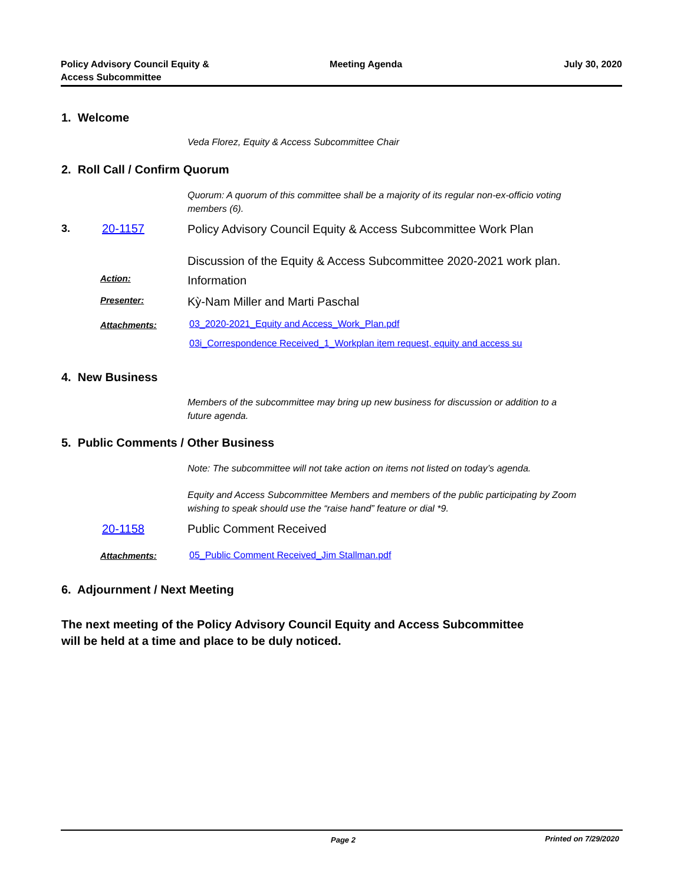Policy Advisory Council Equity &
Access Subcommittee
Meeting Agenda July 30, 2020
1. Welcome
Veda Florez, Equity & Access Subcommittee Chair
2. Roll Call / Confirm Quorum
Quorum: A quorum of this committee shall be a majority of its regular non-ex-officio voting members (6).
3. 20-1157
Policy Advisory Council Equity & Access Subcommittee Work Plan
Discussion of the Equity & Access Subcommittee 2020-2021 work plan.
Action: Information
Presenter:
Kỳ-Nam Miller and Marti Paschal
Attachments:
03_2020-2021_Equity and Access_Work_Plan.pdf
03i_Correspondence Received_1_Workplan item request, equity and access su
4. New Business
Members of the subcommittee may bring up new business for discussion or addition to a future agenda.
5. Public Comments / Other Business
Note: The subcommittee will not take action on items not listed on today’s agenda.
Equity and Access Subcommittee Members and members of the public participating by Zoom wishing to speak should use the “raise hand” feature or dial *9.
20-1158 Public Comment Received
Attachments:
05_Public Comment Received_Jim Stallman.pdf
6. Adjournment / Next Meeting
The next meeting of the Policy Advisory Council Equity and Access Subcommittee
will be held at a time and place to be duly noticed.
Page 2 Printed on 7/29/2020